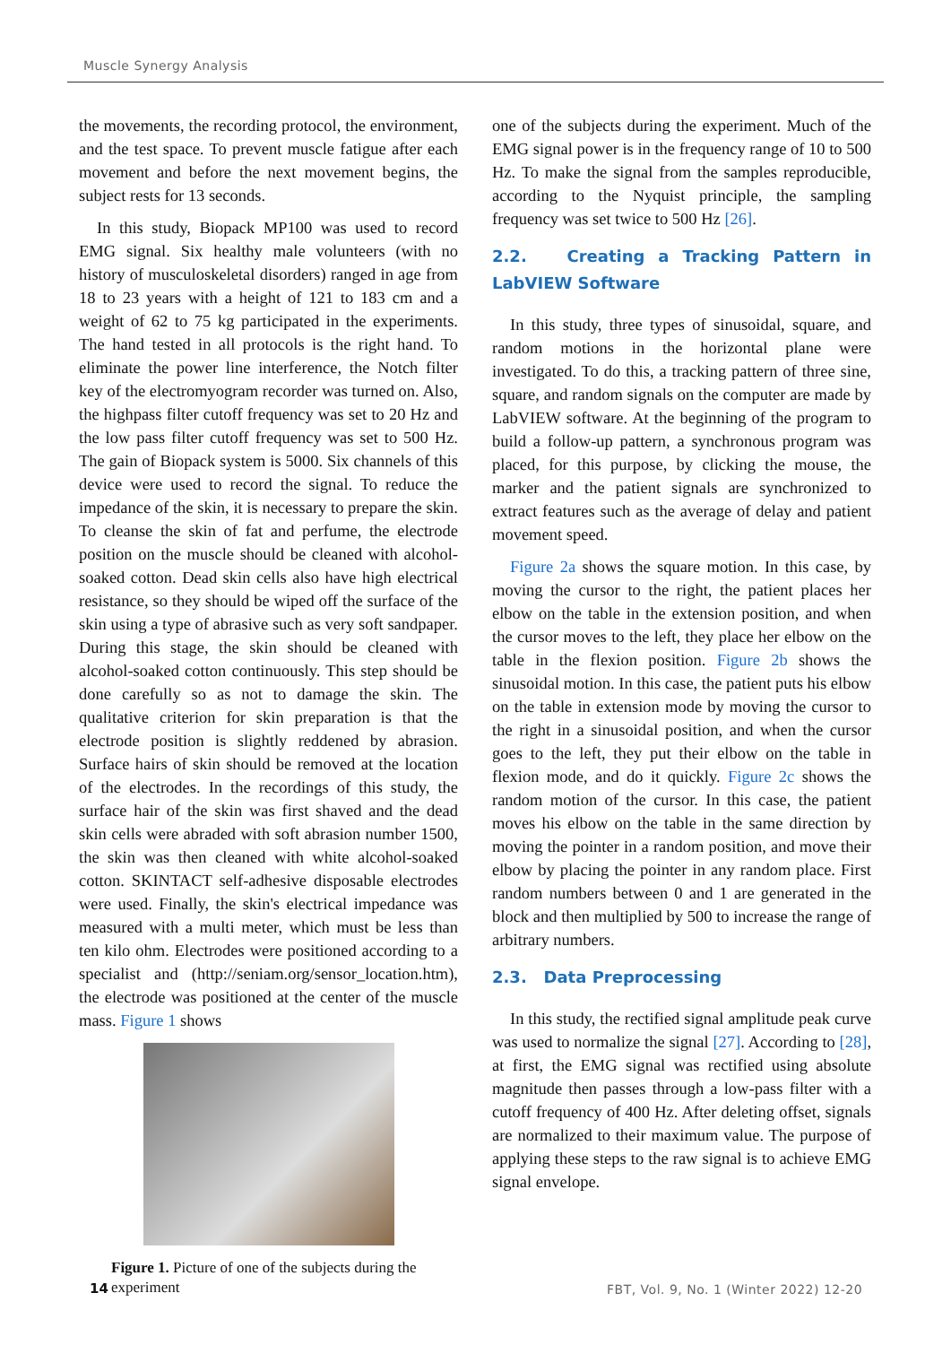Muscle Synergy Analysis
the movements, the recording protocol, the environment, and the test space. To prevent muscle fatigue after each movement and before the next movement begins, the subject rests for 13 seconds.
In this study, Biopack MP100 was used to record EMG signal. Six healthy male volunteers (with no history of musculoskeletal disorders) ranged in age from 18 to 23 years with a height of 121 to 183 cm and a weight of 62 to 75 kg participated in the experiments. The hand tested in all protocols is the right hand. To eliminate the power line interference, the Notch filter key of the electromyogram recorder was turned on. Also, the highpass filter cutoff frequency was set to 20 Hz and the low pass filter cutoff frequency was set to 500 Hz. The gain of Biopack system is 5000. Six channels of this device were used to record the signal. To reduce the impedance of the skin, it is necessary to prepare the skin. To cleanse the skin of fat and perfume, the electrode position on the muscle should be cleaned with alcohol-soaked cotton. Dead skin cells also have high electrical resistance, so they should be wiped off the surface of the skin using a type of abrasive such as very soft sandpaper. During this stage, the skin should be cleaned with alcohol-soaked cotton continuously. This step should be done carefully so as not to damage the skin. The qualitative criterion for skin preparation is that the electrode position is slightly reddened by abrasion. Surface hairs of skin should be removed at the location of the electrodes. In the recordings of this study, the surface hair of the skin was first shaved and the dead skin cells were abraded with soft abrasion number 1500, the skin was then cleaned with white alcohol-soaked cotton. SKINTACT self-adhesive disposable electrodes were used. Finally, the skin's electrical impedance was measured with a multi meter, which must be less than ten kilo ohm. Electrodes were positioned according to a specialist and (http://seniam.org/sensor_location.htm), the electrode was positioned at the center of the muscle mass. Figure 1 shows
Figure 1. Picture of one of the subjects during the experiment
one of the subjects during the experiment. Much of the EMG signal power is in the frequency range of 10 to 500 Hz. To make the signal from the samples reproducible, according to the Nyquist principle, the sampling frequency was set twice to 500 Hz [26].
2.2. Creating a Tracking Pattern in LabVIEW Software
In this study, three types of sinusoidal, square, and random motions in the horizontal plane were investigated. To do this, a tracking pattern of three sine, square, and random signals on the computer are made by LabVIEW software. At the beginning of the program to build a follow-up pattern, a synchronous program was placed, for this purpose, by clicking the mouse, the marker and the patient signals are synchronized to extract features such as the average of delay and patient movement speed.
Figure 2a shows the square motion. In this case, by moving the cursor to the right, the patient places her elbow on the table in the extension position, and when the cursor moves to the left, they place her elbow on the table in the flexion position. Figure 2b shows the sinusoidal motion. In this case, the patient puts his elbow on the table in extension mode by moving the cursor to the right in a sinusoidal position, and when the cursor goes to the left, they put their elbow on the table in flexion mode, and do it quickly. Figure 2c shows the random motion of the cursor. In this case, the patient moves his elbow on the table in the same direction by moving the pointer in a random position, and move their elbow by placing the pointer in any random place. First random numbers between 0 and 1 are generated in the block and then multiplied by 500 to increase the range of arbitrary numbers.
2.3. Data Preprocessing
In this study, the rectified signal amplitude peak curve was used to normalize the signal [27]. According to [28], at first, the EMG signal was rectified using absolute magnitude then passes through a low-pass filter with a cutoff frequency of 400 Hz. After deleting offset, signals are normalized to their maximum value. The purpose of applying these steps to the raw signal is to achieve EMG signal envelope.
14
FBT, Vol. 9, No. 1 (Winter 2022) 12-20